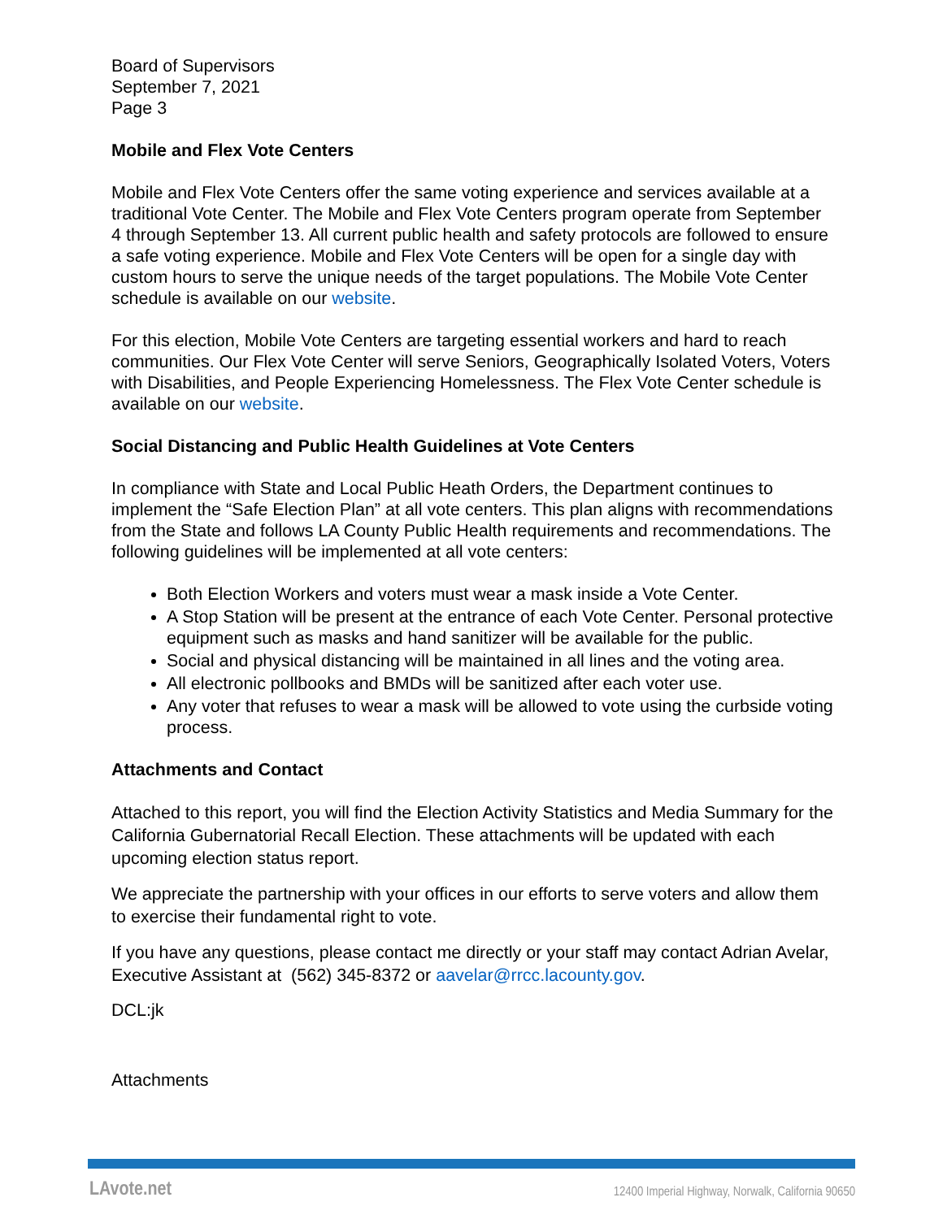Board of Supervisors
September 7, 2021
Page 3
Mobile and Flex Vote Centers
Mobile and Flex Vote Centers offer the same voting experience and services available at a traditional Vote Center. The Mobile and Flex Vote Centers program operate from September 4 through September 13. All current public health and safety protocols are followed to ensure a safe voting experience. Mobile and Flex Vote Centers will be open for a single day with custom hours to serve the unique needs of the target populations. The Mobile Vote Center schedule is available on our website.
For this election, Mobile Vote Centers are targeting essential workers and hard to reach communities. Our Flex Vote Center will serve Seniors, Geographically Isolated Voters, Voters with Disabilities, and People Experiencing Homelessness. The Flex Vote Center schedule is available on our website.
Social Distancing and Public Health Guidelines at Vote Centers
In compliance with State and Local Public Heath Orders, the Department continues to implement the “Safe Election Plan” at all vote centers. This plan aligns with recommendations from the State and follows LA County Public Health requirements and recommendations. The following guidelines will be implemented at all vote centers:
Both Election Workers and voters must wear a mask inside a Vote Center.
A Stop Station will be present at the entrance of each Vote Center. Personal protective equipment such as masks and hand sanitizer will be available for the public.
Social and physical distancing will be maintained in all lines and the voting area.
All electronic pollbooks and BMDs will be sanitized after each voter use.
Any voter that refuses to wear a mask will be allowed to vote using the curbside voting process.
Attachments and Contact
Attached to this report, you will find the Election Activity Statistics and Media Summary for the California Gubernatorial Recall Election. These attachments will be updated with each upcoming election status report.
We appreciate the partnership with your offices in our efforts to serve voters and allow them to exercise their fundamental right to vote.
If you have any questions, please contact me directly or your staff may contact Adrian Avelar, Executive Assistant at (562) 345-8372 or aavelar@rrcc.lacounty.gov.
DCL:jk
Attachments
LAvote.net 12400 Imperial Highway, Norwalk, California 90650